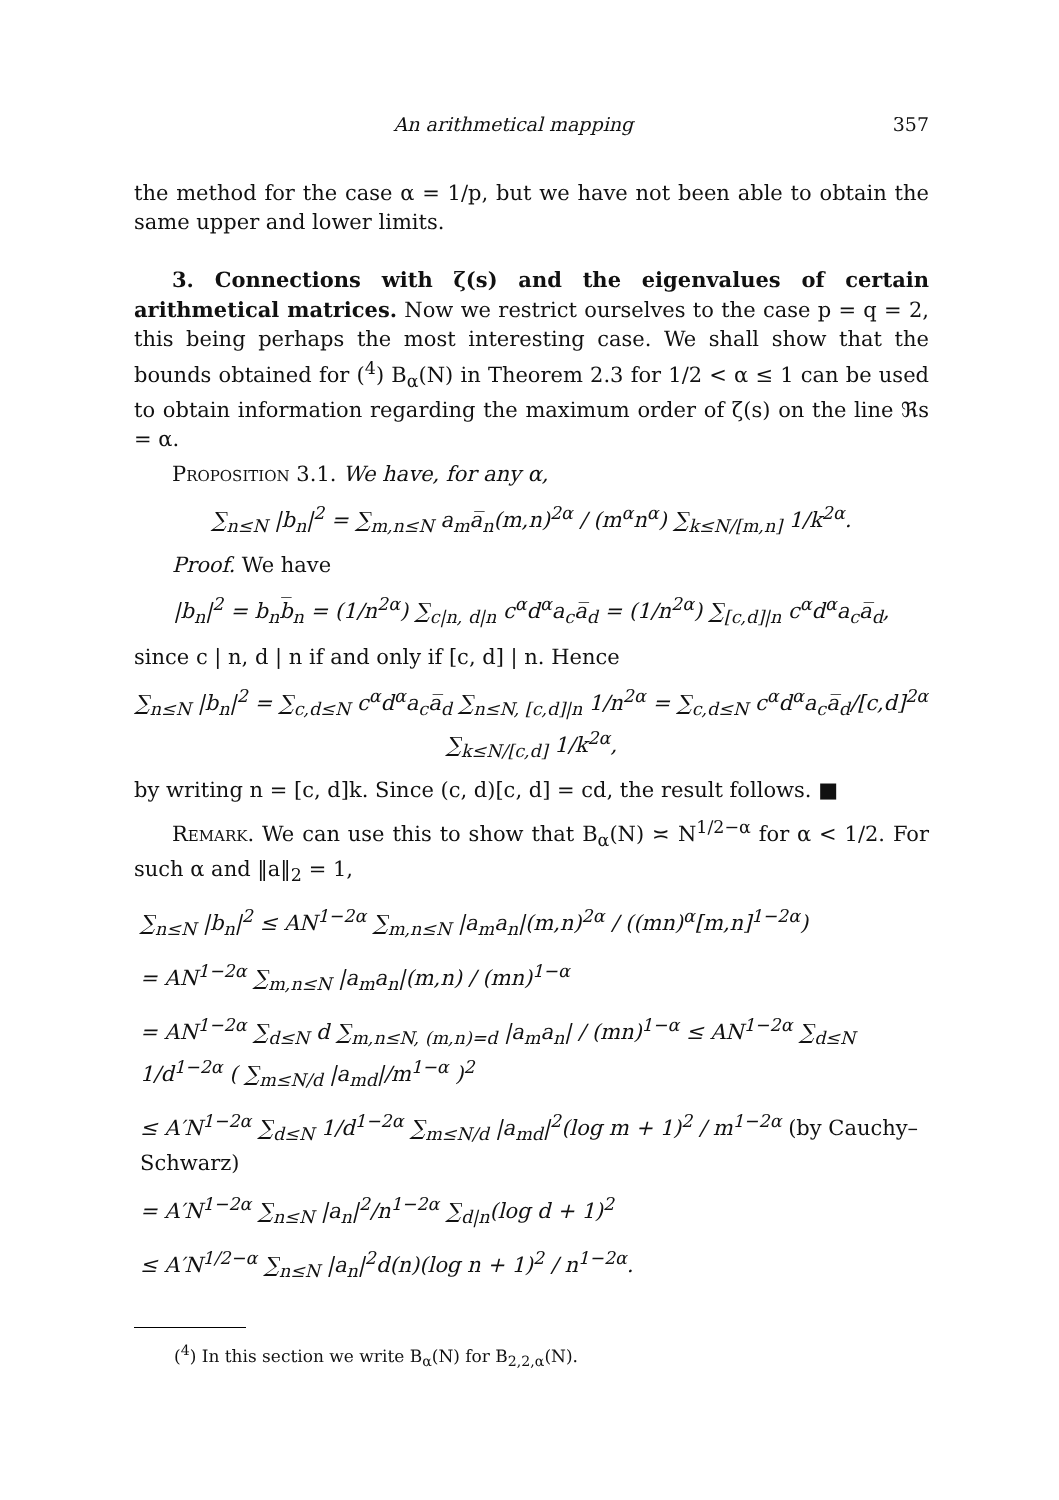An arithmetical mapping 357
the method for the case α = 1/p, but we have not been able to obtain the same upper and lower limits.
3. Connections with ζ(s) and the eigenvalues of certain arithmetical matrices. Now we restrict ourselves to the case p = q = 2, this being perhaps the most interesting case. We shall show that the bounds obtained for (<sup>4</sup>) B<sub>α</sub>(N) in Theorem 2.3 for 1/2 < α ≤ 1 can be used to obtain information regarding the maximum order of ζ(s) on the line ℜs = α.
Proposition 3.1. We have, for any α,
∑<sub>n≤N</sub> |b<sub>n</sub>|<sup>2</sup> = ∑<sub>m,n≤N</sub> a<sub>m</sub>a̅<sub>n</sub>(m,n)<sup>2α</sup> / (m<sup>α</sup>n<sup>α</sup>) ∑<sub>k≤N/[m,n]</sub> 1/k<sup>2α</sup>.
Proof. We have
|b<sub>n</sub>|<sup>2</sup> = b<sub>n</sub>b̅<sub>n</sub> = (1/n<sup>2α</sup>) ∑<sub>c|n, d|n</sub> c<sup>α</sup>d<sup>α</sup>a<sub>c</sub>a̅<sub>d</sub> = (1/n<sup>2α</sup>) ∑<sub>[c,d]|n</sub> c<sup>α</sup>d<sup>α</sup>a<sub>c</sub>a̅<sub>d</sub>,
since c | n, d | n if and only if [c, d] | n. Hence
∑<sub>n≤N</sub> |b<sub>n</sub>|<sup>2</sup> = ∑<sub>c,d≤N</sub> c<sup>α</sup>d<sup>α</sup>a<sub>c</sub>a̅<sub>d</sub> ∑<sub>n≤N, [c,d]|n</sub> 1/n<sup>2α</sup> = ∑<sub>c,d≤N</sub> c<sup>α</sup>d<sup>α</sup>a<sub>c</sub>a̅<sub>d</sub>/[c,d]<sup>2α</sup> ∑<sub>k≤N/[c,d]</sub> 1/k<sup>2α</sup>,
by writing n = [c, d]k. Since (c, d)[c, d] = cd, the result follows. ■
Remark. We can use this to show that B<sub>α</sub>(N) ≍ N<sup>1/2−α</sup> for α < 1/2. For such α and ‖a‖<sub>2</sub> = 1,
∑<sub>n≤N</sub> |b<sub>n</sub>|<sup>2</sup> ≤ AN<sup>1−2α</sup> ∑<sub>m,n≤N</sub> |a<sub>m</sub>a<sub>n</sub>|(m,n)<sup>2α</sup> / ((mn)<sup>α</sup>[m,n]<sup>1−2α</sup>)
= AN<sup>1−2α</sup> ∑<sub>m,n≤N</sub> |a<sub>m</sub>a<sub>n</sub>|(m,n) / (mn)<sup>1−α</sup>
= AN<sup>1−2α</sup> ∑<sub>d≤N</sub> d ∑<sub>m,n≤N, (m,n)=d</sub> |a<sub>m</sub>a<sub>n</sub>| / (mn)<sup>1−α</sup> ≤ AN<sup>1−2α</sup> ∑<sub>d≤N</sub> 1/d<sup>1−2α</sup> ( ∑<sub>m≤N/d</sub> |a<sub>md</sub>|/m<sup>1−α</sup> )<sup>2</sup>
≤ A′N<sup>1−2α</sup> ∑<sub>d≤N</sub> 1/d<sup>1−2α</sup> ∑<sub>m≤N/d</sub> |a<sub>md</sub>|<sup>2</sup>(log m + 1)<sup>2</sup> / m<sup>1−2α</sup> (by Cauchy–Schwarz)
= A′N<sup>1−2α</sup> ∑<sub>n≤N</sub> |a<sub>n</sub>|<sup>2</sup>/n<sup>1−2α</sup> ∑<sub>d|n</sub>(log d + 1)<sup>2</sup>
≤ A′N<sup>1/2−α</sup> ∑<sub>n≤N</sub> |a<sub>n</sub>|<sup>2</sup>d(n)(log n + 1)<sup>2</sup> / n<sup>1−2α</sup>.
(<sup>4</sup>) In this section we write B<sub>α</sub>(N) for B<sub>2,2,α</sub>(N).